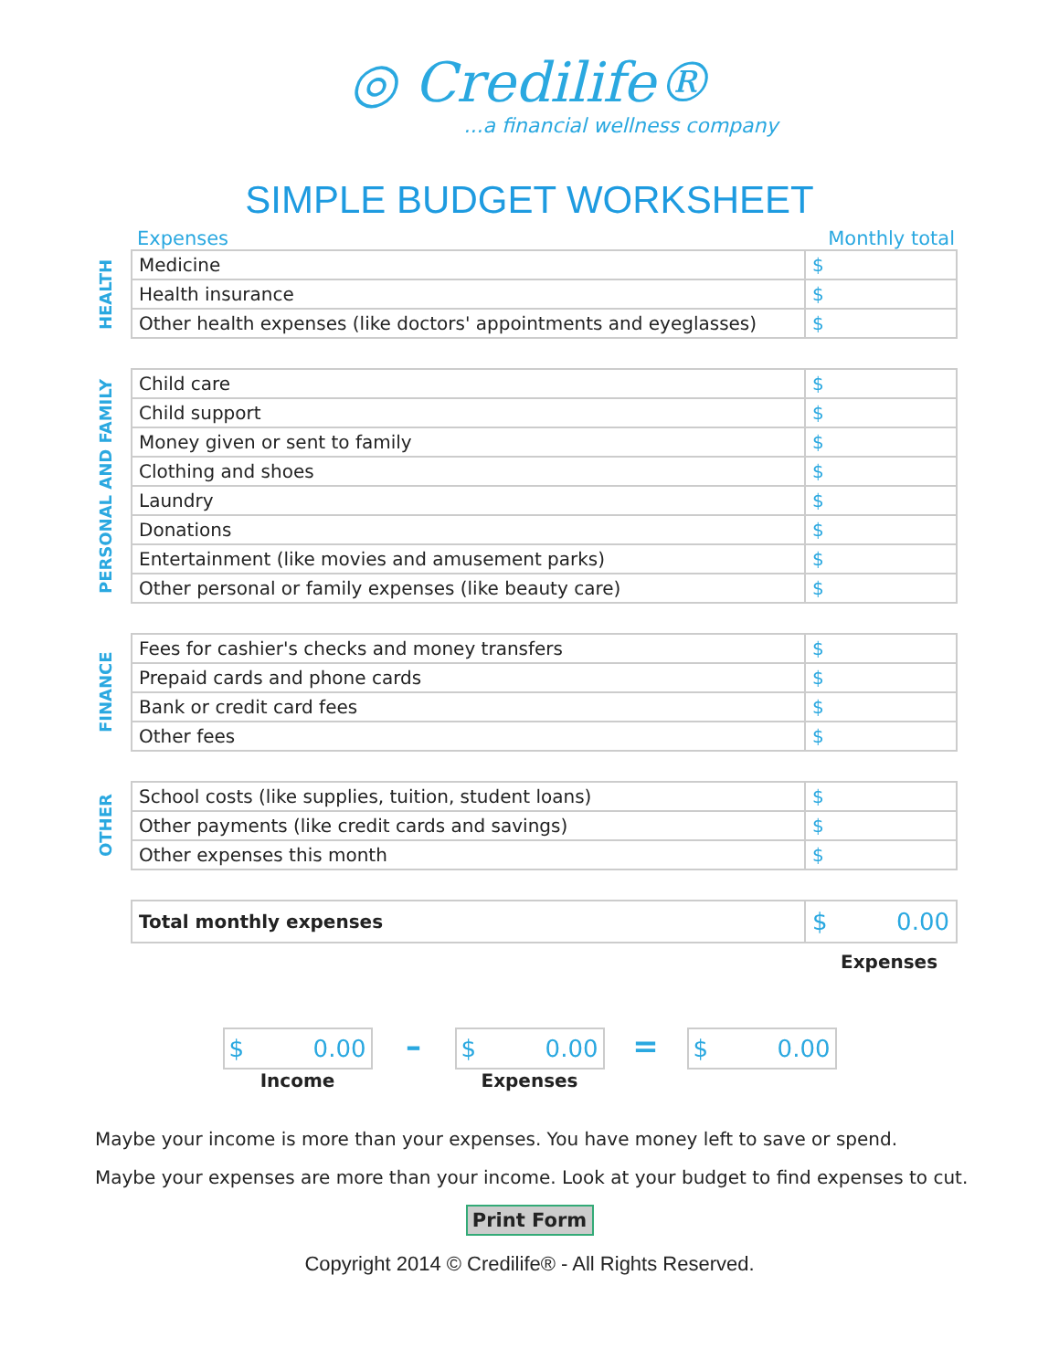◎ Credilife®
...a financial wellness company
SIMPLE BUDGET WORKSHEET
Expenses Monthly total
HEALTH
| Medicine | $ |
| Health insurance | $ |
| Other health expenses (like doctors' appointments and eyeglasses) | $ |
PERSONAL AND FAMILY
| Child care | $ |
| Child support | $ |
| Money given or sent to family | $ |
| Clothing and shoes | $ |
| Laundry | $ |
| Donations | $ |
| Entertainment (like movies and amusement parks) | $ |
| Other personal or family expenses (like beauty care) | $ |
FINANCE
| Fees for cashier's checks and money transfers | $ |
| Prepaid cards and phone cards | $ |
| Bank or credit card fees | $ |
| Other fees | $ |
OTHER
| School costs (like supplies, tuition, student loans) | $ |
| Other payments (like credit cards and savings) | $ |
| Other expenses this month | $ |
| Total monthly expenses | $ 0.00 |
Expenses
$ 0.00
Income
–
$ 0.00
Expenses
=
$ 0.00
Maybe your income is more than your expenses. You have money left to save or spend.
Maybe your expenses are more than your income. Look at your budget to find expenses to cut.
Print Form
Copyright 2014 © Credilife® - All Rights Reserved.